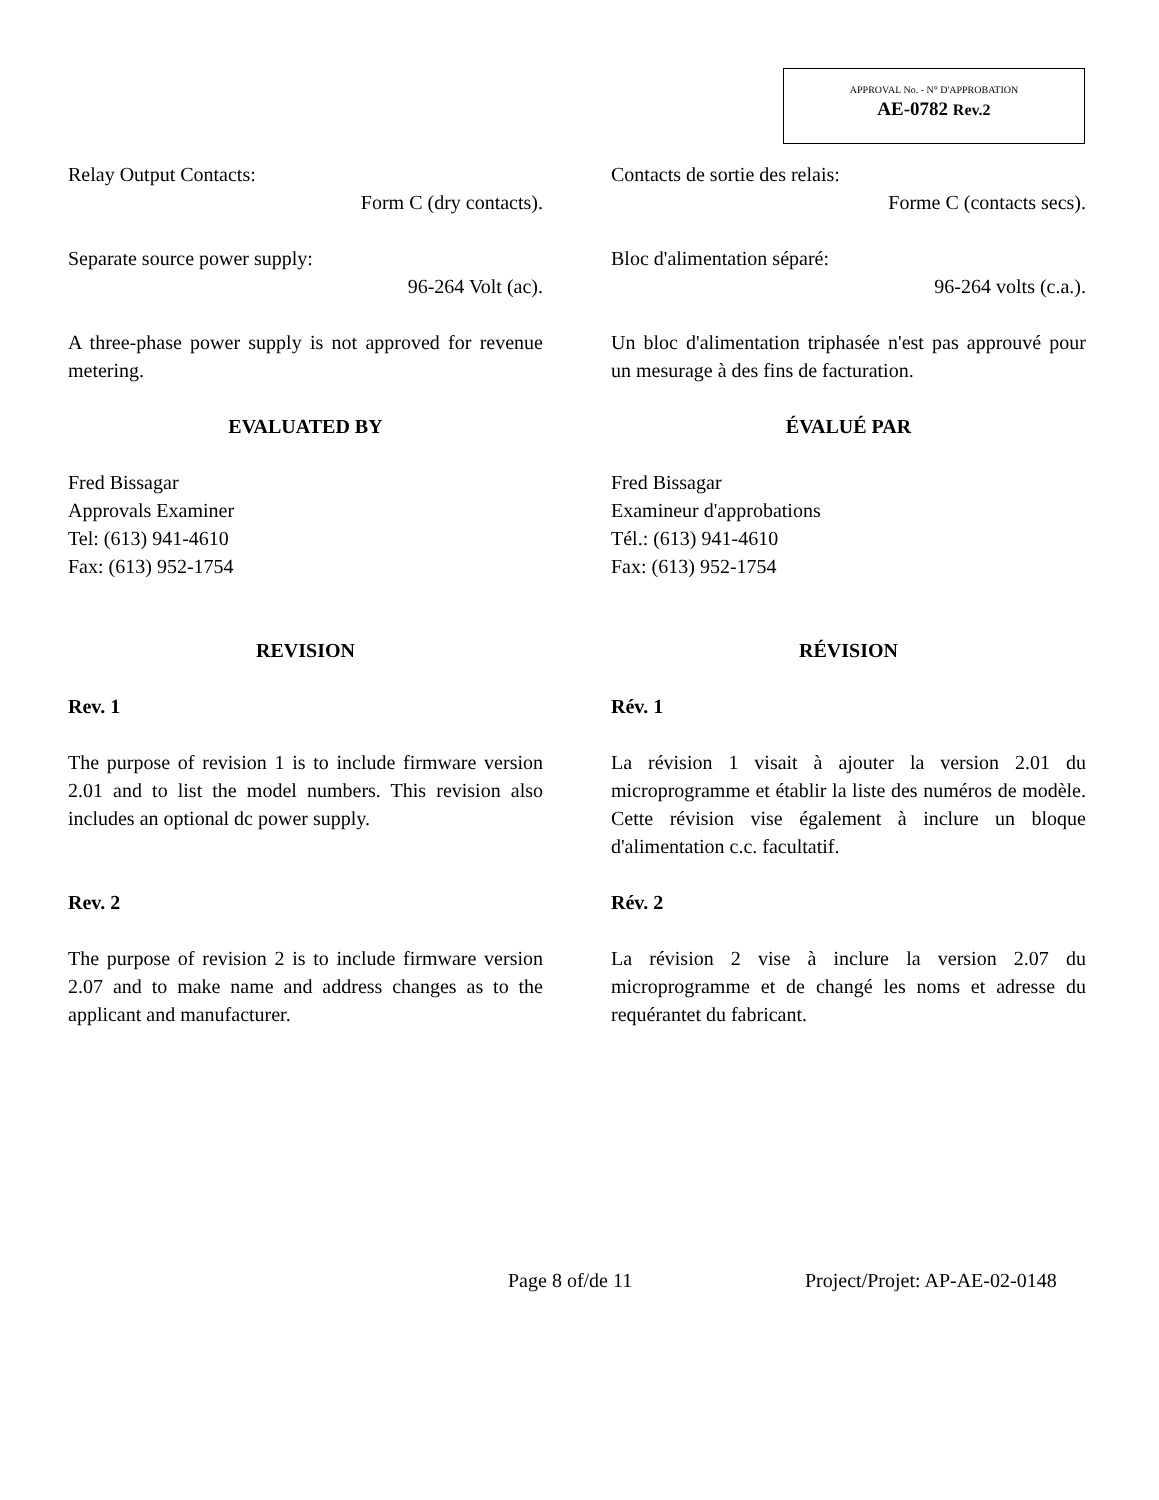APPROVAL No. - N° D'APPROBATION
AE-0782 Rev.2
Relay Output Contacts:
Form C (dry contacts).
Contacts de sortie des relais:
Forme C (contacts secs).
Separate source power supply:
96-264 Volt (ac).
Bloc d'alimentation séparé:
96-264 volts (c.a.).
A three-phase power supply is not approved for revenue metering.
Un bloc d'alimentation triphasée n'est pas approuvé pour un mesurage à des fins de facturation.
EVALUATED BY ÉVALUÉ PAR
Fred Bissagar
Approvals Examiner
Tel: (613) 941-4610
Fax: (613) 952-1754
Fred Bissagar
Examineur d'approbations
Tél.: (613) 941-4610
Fax: (613) 952-1754
REVISION RÉVISION
Rev. 1 Rév. 1
The purpose of revision 1 is to include firmware version 2.01 and to list the model numbers. This revision also includes an optional dc power supply.
La révision 1 visait à ajouter la version 2.01 du microprogramme et établir la liste des numéros de modèle. Cette révision vise également à inclure un bloque d'alimentation c.c. facultatif.
Rev. 2 Rév. 2
The purpose of revision 2 is to include firmware version 2.07 and to make name and address changes as to the applicant and manufacturer.
La révision 2 vise à inclure la version 2.07 du microprogramme et de changé les noms et adresse du requérantet du fabricant.
Page 8 of/de 11 Project/Projet: AP-AE-02-0148